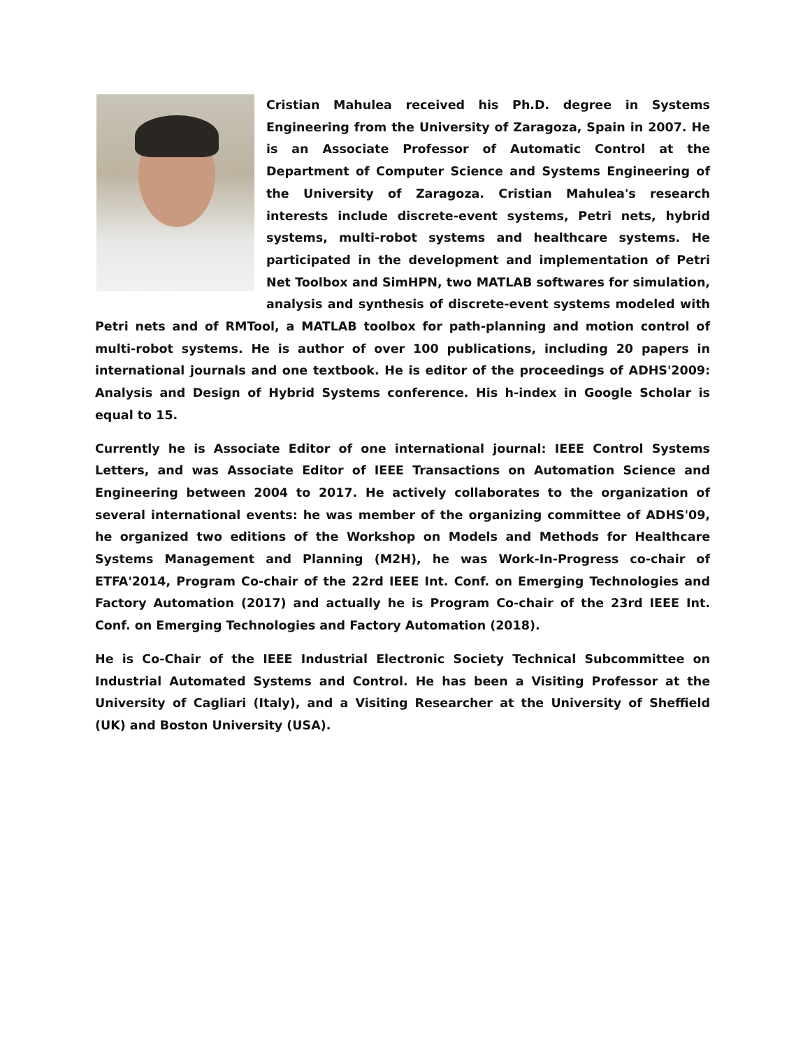Cristian Mahulea received his Ph.D. degree in Systems Engineering from the University of Zaragoza, Spain in 2007. He is an Associate Professor of Automatic Control at the Department of Computer Science and Systems Engineering of the University of Zaragoza. Cristian Mahulea's research interests include discrete-event systems, Petri nets, hybrid systems, multi-robot systems and healthcare systems. He participated in the development and implementation of Petri Net Toolbox and SimHPN, two MATLAB softwares for simulation, analysis and synthesis of discrete-event systems modeled with Petri nets and of RMTool, a MATLAB toolbox for path-planning and motion control of multi-robot systems. He is author of over 100 publications, including 20 papers in international journals and one textbook. He is editor of the proceedings of ADHS'2009: Analysis and Design of Hybrid Systems conference. His h-index in Google Scholar is equal to 15.
Currently he is Associate Editor of one international journal: IEEE Control Systems Letters, and was Associate Editor of IEEE Transactions on Automation Science and Engineering between 2004 to 2017. He actively collaborates to the organization of several international events: he was member of the organizing committee of ADHS'09, he organized two editions of the Workshop on Models and Methods for Healthcare Systems Management and Planning (M2H), he was Work-In-Progress co-chair of ETFA'2014, Program Co-chair of the 22rd IEEE Int. Conf. on Emerging Technologies and Factory Automation (2017) and actually he is Program Co-chair of the 23rd IEEE Int. Conf. on Emerging Technologies and Factory Automation (2018).
He is Co-Chair of the IEEE Industrial Electronic Society Technical Subcommittee on Industrial Automated Systems and Control. He has been a Visiting Professor at the University of Cagliari (Italy), and a Visiting Researcher at the University of Sheffield (UK) and Boston University (USA).